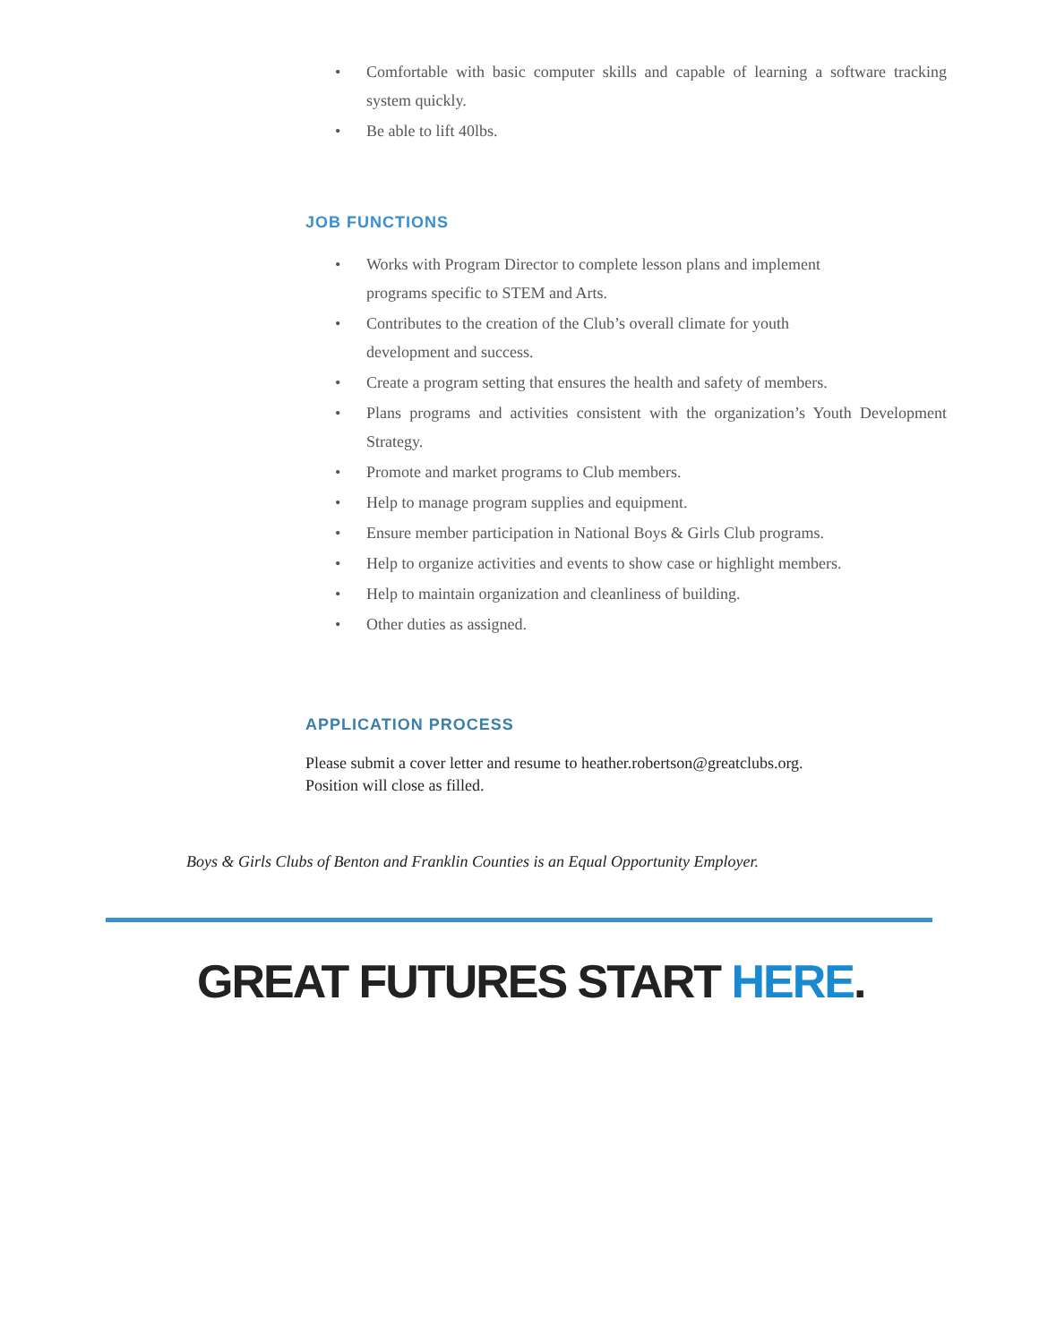• Comfortable with basic computer skills and capable of learning a software tracking system quickly.
• Be able to lift 40lbs.
JOB FUNCTIONS
• Works with Program Director to complete lesson plans and implement
programs specific to STEM and Arts.
• Contributes to the creation of the Club’s overall climate for youth
development and success.
• Create a program setting that ensures the health and safety of members.
• Plans programs and activities consistent with the organization’s Youth Development Strategy.
• Promote and market programs to Club members.
• Help to manage program supplies and equipment.
• Ensure member participation in National Boys & Girls Club programs.
• Help to organize activities and events to show case or highlight members.
• Help to maintain organization and cleanliness of building.
• Other duties as assigned.
APPLICATION PROCESS
Please submit a cover letter and resume to heather.robertson@greatclubs.org.
Position will close as filled.
Boys & Girls Clubs of Benton and Franklin Counties is an Equal Opportunity Employer.
GREAT FUTURES START HERE.